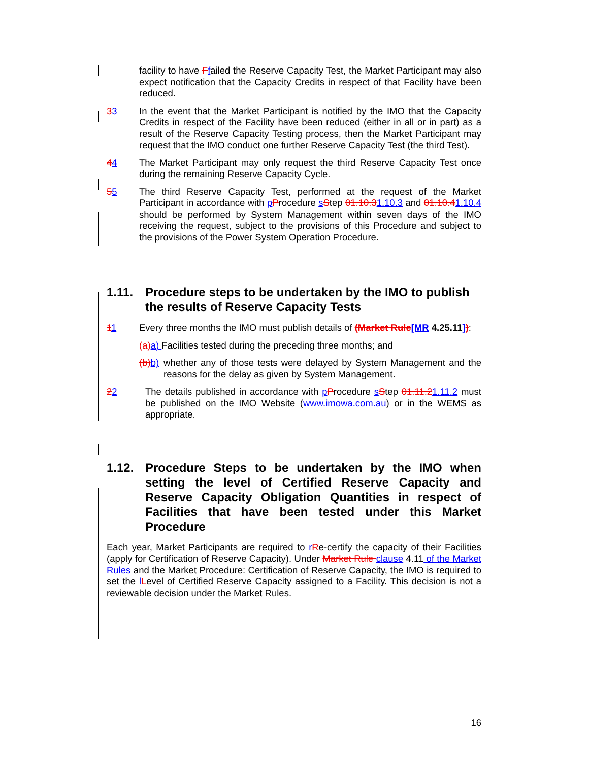facility to have Ffailed the Reserve Capacity Test, the Market Participant may also expect notification that the Capacity Credits in respect of that Facility have been reduced.
33 In the event that the Market Participant is notified by the IMO that the Capacity Credits in respect of the Facility have been reduced (either in all or in part) as a result of the Reserve Capacity Testing process, then the Market Participant may request that the IMO conduct one further Reserve Capacity Test (the third Test).
44 The Market Participant may only request the third Reserve Capacity Test once during the remaining Reserve Capacity Cycle.
55 The third Reserve Capacity Test, performed at the request of the Market Participant in accordance with pProcedure sStep 01.10.31.10.3 and 01.10.41.10.4 should be performed by System Management within seven days of the IMO receiving the request, subject to the provisions of this Procedure and subject to the provisions of the Power System Operation Procedure.
1.11. Procedure steps to be undertaken by the IMO to publish the results of Reserve Capacity Tests
11 Every three months the IMO must publish details of (Market Rule[MR 4.25.11]):
(a)a) Facilities tested during the preceding three months; and
(b)b)
whether any of those tests were delayed by System Management and the reasons for the delay as given by System Management.
22 The details published in accordance with pProcedure sStep 01.11.21.11.2 must be published on the IMO Website (www.imowa.com.au) or in the WEMS as appropriate.
1.12. Procedure Steps to be undertaken by the IMO when setting the level of Certified Reserve Capacity and Reserve Capacity Obligation Quantities in respect of Facilities that have been tested under this Market Procedure
Each year, Market Participants are required to rRe-certify the capacity of their Facilities (apply for Certification of Reserve Capacity). Under Market Rule clause 4.11 of the Market Rules and the Market Procedure: Certification of Reserve Capacity, the IMO is required to set the lLevel of Certified Reserve Capacity assigned to a Facility. This decision is not a reviewable decision under the Market Rules.
16